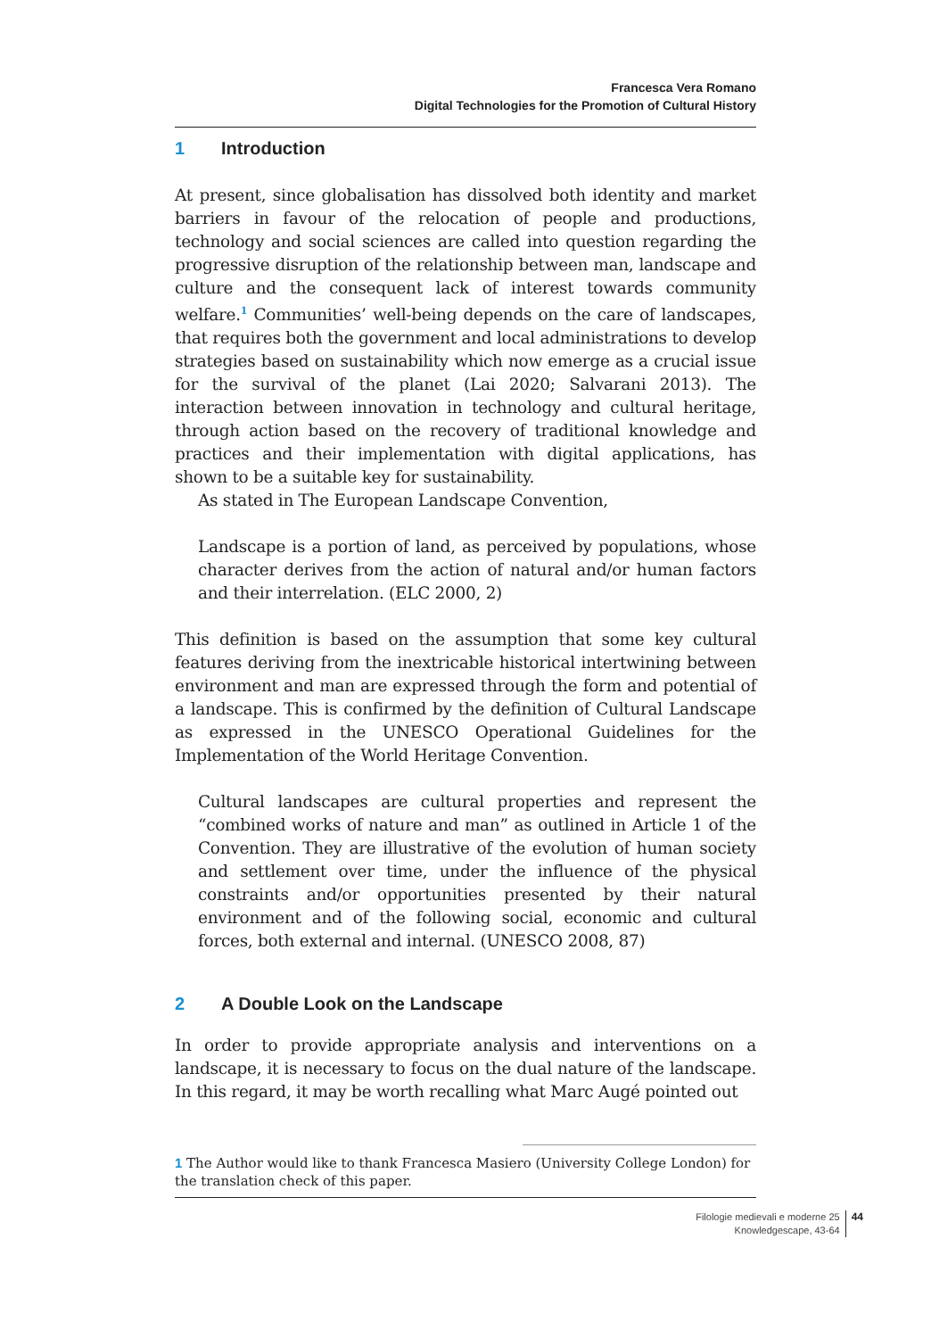Francesca Vera Romano
Digital Technologies for the Promotion of Cultural History
1 Introduction
At present, since globalisation has dissolved both identity and market barriers in favour of the relocation of people and productions, technology and social sciences are called into question regarding the progressive disruption of the relationship between man, landscape and culture and the consequent lack of interest towards community welfare.<sup>1</sup> Communities’ well-being depends on the care of landscapes, that requires both the government and local administrations to develop strategies based on sustainability which now emerge as a crucial issue for the survival of the planet (Lai 2020; Salvarani 2013). The interaction between innovation in technology and cultural heritage, through action based on the recovery of traditional knowledge and practices and their implementation with digital applications, has shown to be a suitable key for sustainability.
As stated in The European Landscape Convention,
Landscape is a portion of land, as perceived by populations, whose character derives from the action of natural and/or human factors and their interrelation. (ELC 2000, 2)
This definition is based on the assumption that some key cultural features deriving from the inextricable historical intertwining between environment and man are expressed through the form and potential of a landscape. This is confirmed by the definition of Cultural Landscape as expressed in the UNESCO Operational Guidelines for the Implementation of the World Heritage Convention.
Cultural landscapes are cultural properties and represent the “combined works of nature and man” as outlined in Article 1 of the Convention. They are illustrative of the evolution of human society and settlement over time, under the influence of the physical constraints and/or opportunities presented by their natural environment and of the following social, economic and cultural forces, both external and internal. (UNESCO 2008, 87)
2 A Double Look on the Landscape
In order to provide appropriate analysis and interventions on a landscape, it is necessary to focus on the dual nature of the landscape. In this regard, it may be worth recalling what Marc Augé pointed out
1 The Author would like to thank Francesca Masiero (University College London) for the translation check of this paper.
Filologie medievali e moderne 25
Knowledgescape, 43-64
44